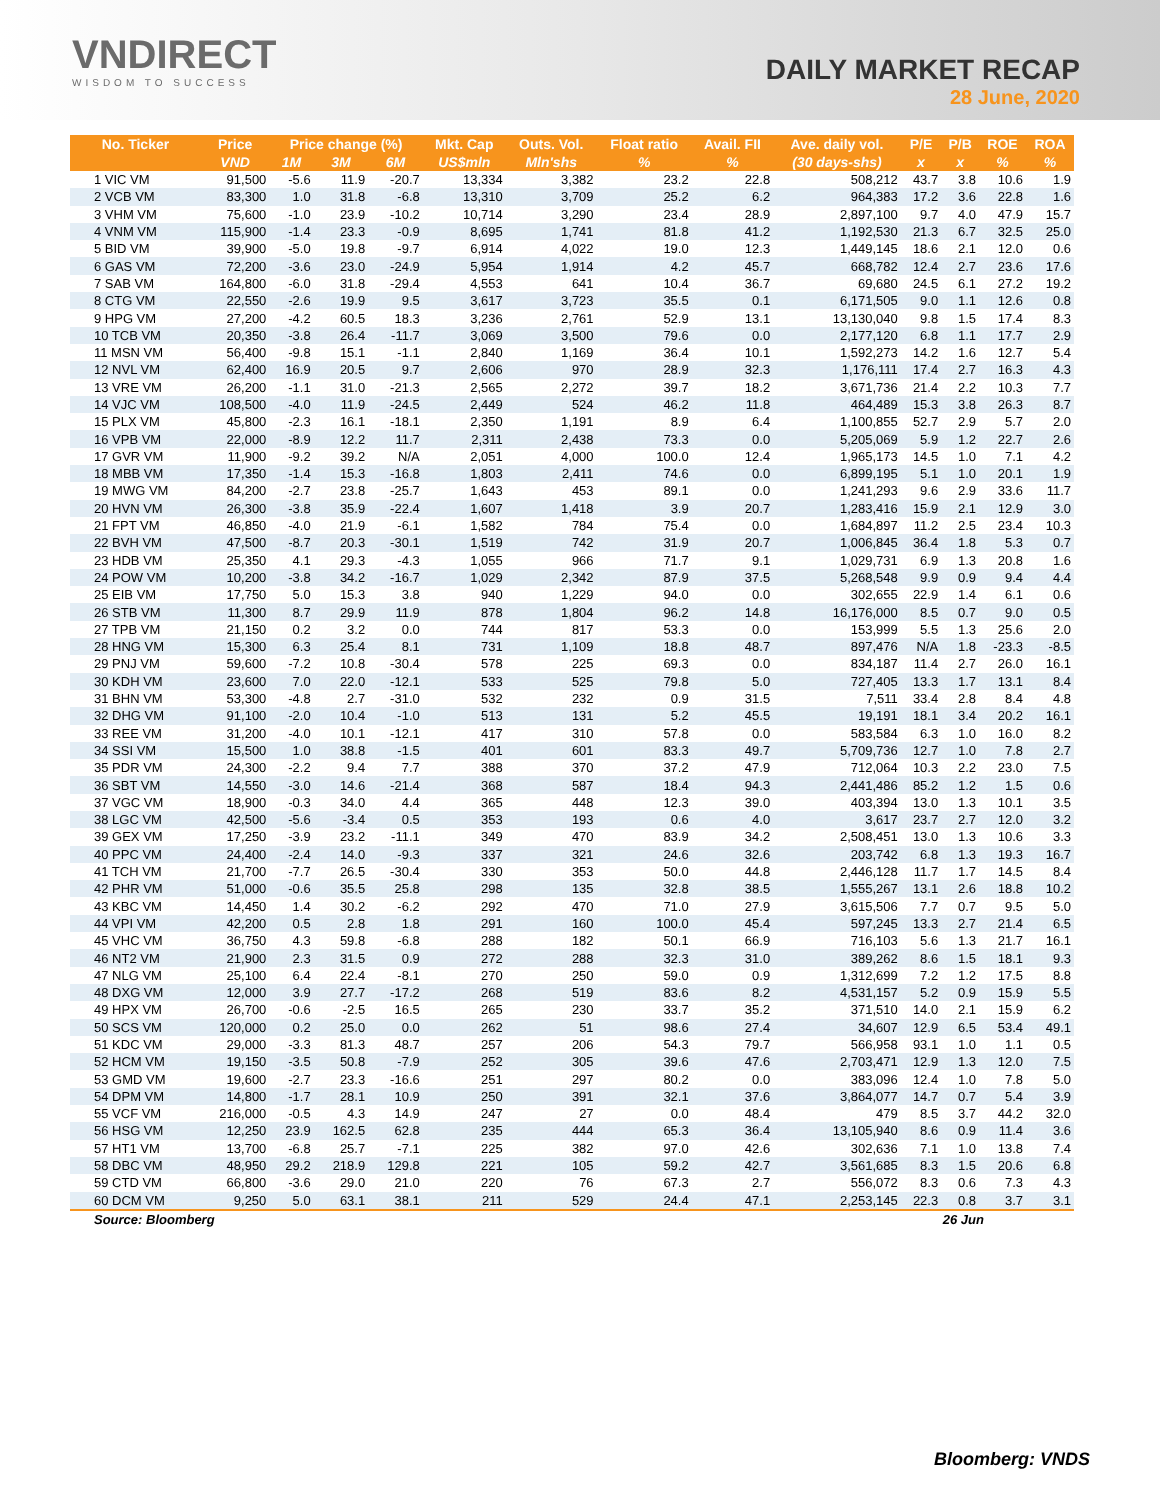VNDIRECT
WISDOM TO SUCCESS
DAILY MARKET RECAP
28 June, 2020
| No. Ticker | Price | Price change (%) | | | Mkt. Cap | Outs. Vol. | Float ratio | Avail. FII | Ave. daily vol. | P/E | P/B | ROE | ROA |
| --- | --- | --- | --- | --- | --- | --- | --- | --- | --- | --- | --- | --- | --- |
| | VND | 1M | 3M | 6M | US$mln | Mln'shs | % | % | (30 days-shs) | x | x | % | % |
| 1 VIC VM | 91,500 | -5.6 | 11.9 | -20.7 | 13,334 | 3,382 | 23.2 | 22.8 | 508,212 | 43.7 | 3.8 | 10.6 | 1.9 |
| 2 VCB VM | 83,300 | 1.0 | 31.8 | -6.8 | 13,310 | 3,709 | 25.2 | 6.2 | 964,383 | 17.2 | 3.6 | 22.8 | 1.6 |
| 3 VHM VM | 75,600 | -1.0 | 23.9 | -10.2 | 10,714 | 3,290 | 23.4 | 28.9 | 2,897,100 | 9.7 | 4.0 | 47.9 | 15.7 |
| 4 VNM VM | 115,900 | -1.4 | 23.3 | -0.9 | 8,695 | 1,741 | 81.8 | 41.2 | 1,192,530 | 21.3 | 6.7 | 32.5 | 25.0 |
| 5 BID VM | 39,900 | -5.0 | 19.8 | -9.7 | 6,914 | 4,022 | 19.0 | 12.3 | 1,449,145 | 18.6 | 2.1 | 12.0 | 0.6 |
| 6 GAS VM | 72,200 | -3.6 | 23.0 | -24.9 | 5,954 | 1,914 | 4.2 | 45.7 | 668,782 | 12.4 | 2.7 | 23.6 | 17.6 |
| 7 SAB VM | 164,800 | -6.0 | 31.8 | -29.4 | 4,553 | 641 | 10.4 | 36.7 | 69,680 | 24.5 | 6.1 | 27.2 | 19.2 |
| 8 CTG VM | 22,550 | -2.6 | 19.9 | 9.5 | 3,617 | 3,723 | 35.5 | 0.1 | 6,171,505 | 9.0 | 1.1 | 12.6 | 0.8 |
| 9 HPG VM | 27,200 | -4.2 | 60.5 | 18.3 | 3,236 | 2,761 | 52.9 | 13.1 | 13,130,040 | 9.8 | 1.5 | 17.4 | 8.3 |
| 10 TCB VM | 20,350 | -3.8 | 26.4 | -11.7 | 3,069 | 3,500 | 79.6 | 0.0 | 2,177,120 | 6.8 | 1.1 | 17.7 | 2.9 |
| 11 MSN VM | 56,400 | -9.8 | 15.1 | -1.1 | 2,840 | 1,169 | 36.4 | 10.1 | 1,592,273 | 14.2 | 1.6 | 12.7 | 5.4 |
| 12 NVL VM | 62,400 | 16.9 | 20.5 | 9.7 | 2,606 | 970 | 28.9 | 32.3 | 1,176,111 | 17.4 | 2.7 | 16.3 | 4.3 |
| 13 VRE VM | 26,200 | -1.1 | 31.0 | -21.3 | 2,565 | 2,272 | 39.7 | 18.2 | 3,671,736 | 21.4 | 2.2 | 10.3 | 7.7 |
| 14 VJC VM | 108,500 | -4.0 | 11.9 | -24.5 | 2,449 | 524 | 46.2 | 11.8 | 464,489 | 15.3 | 3.8 | 26.3 | 8.7 |
| 15 PLX VM | 45,800 | -2.3 | 16.1 | -18.1 | 2,350 | 1,191 | 8.9 | 6.4 | 1,100,855 | 52.7 | 2.9 | 5.7 | 2.0 |
| 16 VPB VM | 22,000 | -8.9 | 12.2 | 11.7 | 2,311 | 2,438 | 73.3 | 0.0 | 5,205,069 | 5.9 | 1.2 | 22.7 | 2.6 |
| 17 GVR VM | 11,900 | -9.2 | 39.2 | N/A | 2,051 | 4,000 | 100.0 | 12.4 | 1,965,173 | 14.5 | 1.0 | 7.1 | 4.2 |
| 18 MBB VM | 17,350 | -1.4 | 15.3 | -16.8 | 1,803 | 2,411 | 74.6 | 0.0 | 6,899,195 | 5.1 | 1.0 | 20.1 | 1.9 |
| 19 MWG VM | 84,200 | -2.7 | 23.8 | -25.7 | 1,643 | 453 | 89.1 | 0.0 | 1,241,293 | 9.6 | 2.9 | 33.6 | 11.7 |
| 20 HVN VM | 26,300 | -3.8 | 35.9 | -22.4 | 1,607 | 1,418 | 3.9 | 20.7 | 1,283,416 | 15.9 | 2.1 | 12.9 | 3.0 |
| 21 FPT VM | 46,850 | -4.0 | 21.9 | -6.1 | 1,582 | 784 | 75.4 | 0.0 | 1,684,897 | 11.2 | 2.5 | 23.4 | 10.3 |
| 22 BVH VM | 47,500 | -8.7 | 20.3 | -30.1 | 1,519 | 742 | 31.9 | 20.7 | 1,006,845 | 36.4 | 1.8 | 5.3 | 0.7 |
| 23 HDB VM | 25,350 | 4.1 | 29.3 | -4.3 | 1,055 | 966 | 71.7 | 9.1 | 1,029,731 | 6.9 | 1.3 | 20.8 | 1.6 |
| 24 POW VM | 10,200 | -3.8 | 34.2 | -16.7 | 1,029 | 2,342 | 87.9 | 37.5 | 5,268,548 | 9.9 | 0.9 | 9.4 | 4.4 |
| 25 EIB VM | 17,750 | 5.0 | 15.3 | 3.8 | 940 | 1,229 | 94.0 | 0.0 | 302,655 | 22.9 | 1.4 | 6.1 | 0.6 |
| 26 STB VM | 11,300 | 8.7 | 29.9 | 11.9 | 878 | 1,804 | 96.2 | 14.8 | 16,176,000 | 8.5 | 0.7 | 9.0 | 0.5 |
| 27 TPB VM | 21,150 | 0.2 | 3.2 | 0.0 | 744 | 817 | 53.3 | 0.0 | 153,999 | 5.5 | 1.3 | 25.6 | 2.0 |
| 28 HNG VM | 15,300 | 6.3 | 25.4 | 8.1 | 731 | 1,109 | 18.8 | 48.7 | 897,476 | N/A | 1.8 | -23.3 | -8.5 |
| 29 PNJ VM | 59,600 | -7.2 | 10.8 | -30.4 | 578 | 225 | 69.3 | 0.0 | 834,187 | 11.4 | 2.7 | 26.0 | 16.1 |
| 30 KDH VM | 23,600 | 7.0 | 22.0 | -12.1 | 533 | 525 | 79.8 | 5.0 | 727,405 | 13.3 | 1.7 | 13.1 | 8.4 |
| 31 BHN VM | 53,300 | -4.8 | 2.7 | -31.0 | 532 | 232 | 0.9 | 31.5 | 7,511 | 33.4 | 2.8 | 8.4 | 4.8 |
| 32 DHG VM | 91,100 | -2.0 | 10.4 | -1.0 | 513 | 131 | 5.2 | 45.5 | 19,191 | 18.1 | 3.4 | 20.2 | 16.1 |
| 33 REE VM | 31,200 | -4.0 | 10.1 | -12.1 | 417 | 310 | 57.8 | 0.0 | 583,584 | 6.3 | 1.0 | 16.0 | 8.2 |
| 34 SSI VM | 15,500 | 1.0 | 38.8 | -1.5 | 401 | 601 | 83.3 | 49.7 | 5,709,736 | 12.7 | 1.0 | 7.8 | 2.7 |
| 35 PDR VM | 24,300 | -2.2 | 9.4 | 7.7 | 388 | 370 | 37.2 | 47.9 | 712,064 | 10.3 | 2.2 | 23.0 | 7.5 |
| 36 SBT VM | 14,550 | -3.0 | 14.6 | -21.4 | 368 | 587 | 18.4 | 94.3 | 2,441,486 | 85.2 | 1.2 | 1.5 | 0.6 |
| 37 VGC VM | 18,900 | -0.3 | 34.0 | 4.4 | 365 | 448 | 12.3 | 39.0 | 403,394 | 13.0 | 1.3 | 10.1 | 3.5 |
| 38 LGC VM | 42,500 | -5.6 | -3.4 | 0.5 | 353 | 193 | 0.6 | 4.0 | 3,617 | 23.7 | 2.7 | 12.0 | 3.2 |
| 39 GEX VM | 17,250 | -3.9 | 23.2 | -11.1 | 349 | 470 | 83.9 | 34.2 | 2,508,451 | 13.0 | 1.3 | 10.6 | 3.3 |
| 40 PPC VM | 24,400 | -2.4 | 14.0 | -9.3 | 337 | 321 | 24.6 | 32.6 | 203,742 | 6.8 | 1.3 | 19.3 | 16.7 |
| 41 TCH VM | 21,700 | -7.7 | 26.5 | -30.4 | 330 | 353 | 50.0 | 44.8 | 2,446,128 | 11.7 | 1.7 | 14.5 | 8.4 |
| 42 PHR VM | 51,000 | -0.6 | 35.5 | 25.8 | 298 | 135 | 32.8 | 38.5 | 1,555,267 | 13.1 | 2.6 | 18.8 | 10.2 |
| 43 KBC VM | 14,450 | 1.4 | 30.2 | -6.2 | 292 | 470 | 71.0 | 27.9 | 3,615,506 | 7.7 | 0.7 | 9.5 | 5.0 |
| 44 VPI VM | 42,200 | 0.5 | 2.8 | 1.8 | 291 | 160 | 100.0 | 45.4 | 597,245 | 13.3 | 2.7 | 21.4 | 6.5 |
| 45 VHC VM | 36,750 | 4.3 | 59.8 | -6.8 | 288 | 182 | 50.1 | 66.9 | 716,103 | 5.6 | 1.3 | 21.7 | 16.1 |
| 46 NT2 VM | 21,900 | 2.3 | 31.5 | 0.9 | 272 | 288 | 32.3 | 31.0 | 389,262 | 8.6 | 1.5 | 18.1 | 9.3 |
| 47 NLG VM | 25,100 | 6.4 | 22.4 | -8.1 | 270 | 250 | 59.0 | 0.9 | 1,312,699 | 7.2 | 1.2 | 17.5 | 8.8 |
| 48 DXG VM | 12,000 | 3.9 | 27.7 | -17.2 | 268 | 519 | 83.6 | 8.2 | 4,531,157 | 5.2 | 0.9 | 15.9 | 5.5 |
| 49 HPX VM | 26,700 | -0.6 | -2.5 | 16.5 | 265 | 230 | 33.7 | 35.2 | 371,510 | 14.0 | 2.1 | 15.9 | 6.2 |
| 50 SCS VM | 120,000 | 0.2 | 25.0 | 0.0 | 262 | 51 | 98.6 | 27.4 | 34,607 | 12.9 | 6.5 | 53.4 | 49.1 |
| 51 KDC VM | 29,000 | -3.3 | 81.3 | 48.7 | 257 | 206 | 54.3 | 79.7 | 566,958 | 93.1 | 1.0 | 1.1 | 0.5 |
| 52 HCM VM | 19,150 | -3.5 | 50.8 | -7.9 | 252 | 305 | 39.6 | 47.6 | 2,703,471 | 12.9 | 1.3 | 12.0 | 7.5 |
| 53 GMD VM | 19,600 | -2.7 | 23.3 | -16.6 | 251 | 297 | 80.2 | 0.0 | 383,096 | 12.4 | 1.0 | 7.8 | 5.0 |
| 54 DPM VM | 14,800 | -1.7 | 28.1 | 10.9 | 250 | 391 | 32.1 | 37.6 | 3,864,077 | 14.7 | 0.7 | 5.4 | 3.9 |
| 55 VCF VM | 216,000 | -0.5 | 4.3 | 14.9 | 247 | 27 | 0.0 | 48.4 | 479 | 8.5 | 3.7 | 44.2 | 32.0 |
| 56 HSG VM | 12,250 | 23.9 | 162.5 | 62.8 | 235 | 444 | 65.3 | 36.4 | 13,105,940 | 8.6 | 0.9 | 11.4 | 3.6 |
| 57 HT1 VM | 13,700 | -6.8 | 25.7 | -7.1 | 225 | 382 | 97.0 | 42.6 | 302,636 | 7.1 | 1.0 | 13.8 | 7.4 |
| 58 DBC VM | 48,950 | 29.2 | 218.9 | 129.8 | 221 | 105 | 59.2 | 42.7 | 3,561,685 | 8.3 | 1.5 | 20.6 | 6.8 |
| 59 CTD VM | 66,800 | -3.6 | 29.0 | 21.0 | 220 | 76 | 67.3 | 2.7 | 556,072 | 8.3 | 0.6 | 7.3 | 4.3 |
| 60 DCM VM | 9,250 | 5.0 | 63.1 | 38.1 | 211 | 529 | 24.4 | 47.1 | 2,253,145 | 22.3 | 0.8 | 3.7 | 3.1 |
| Source: Bloomberg | | | | | | | | | | 26 Jun | | | |
Bloomberg: VNDS